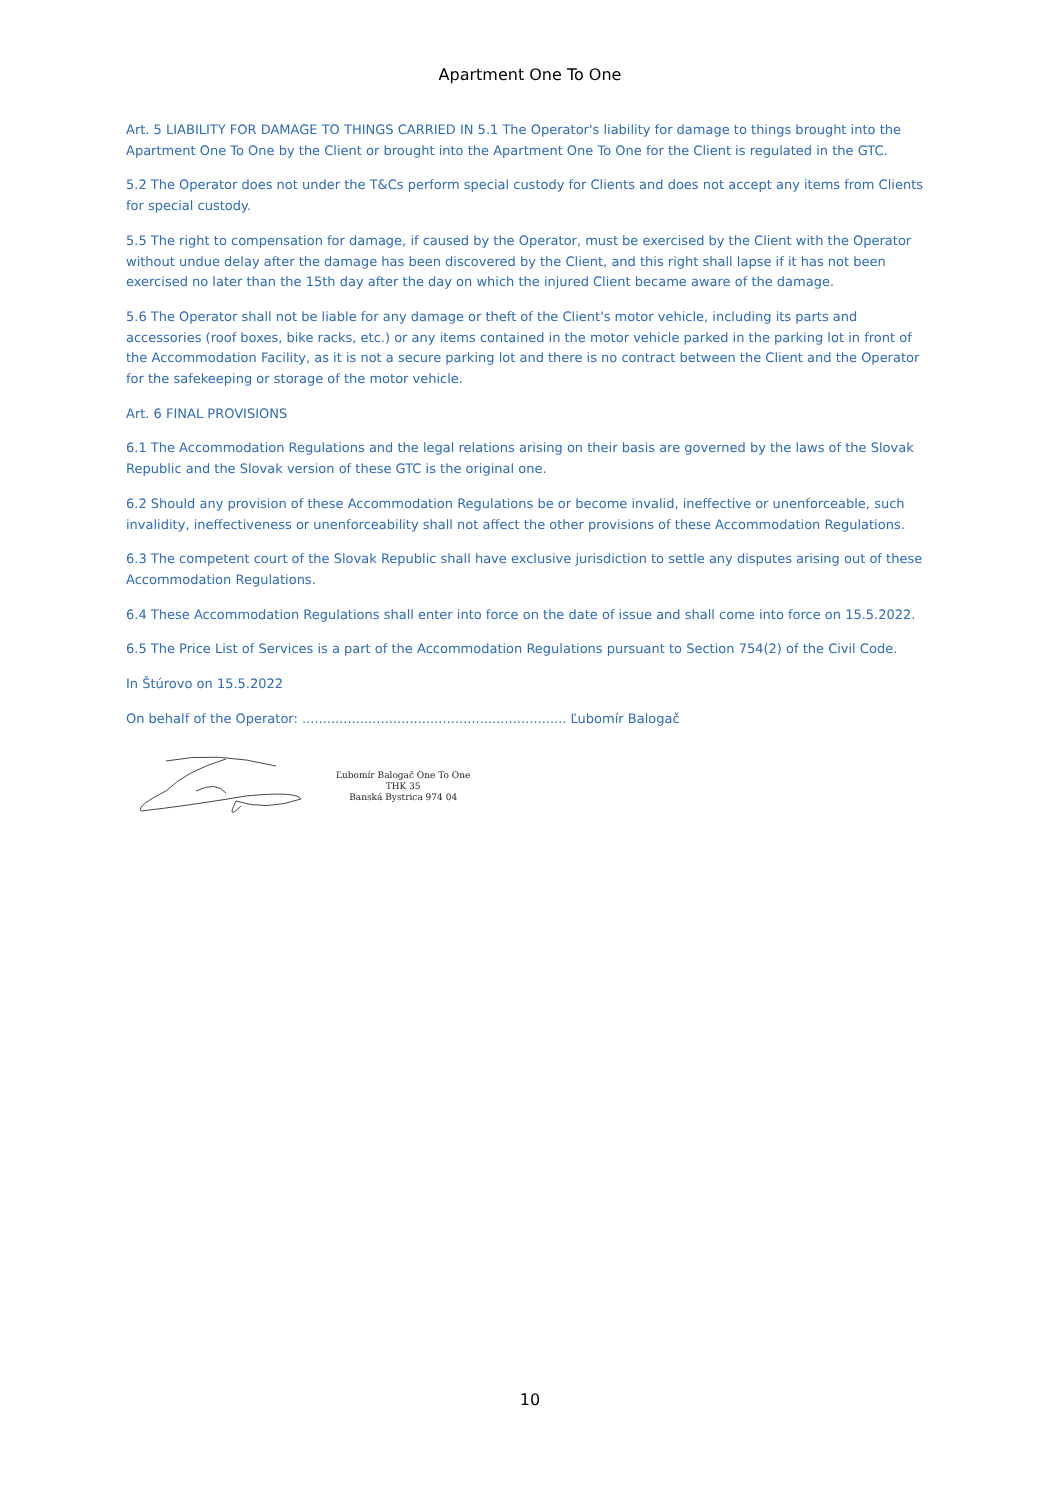Apartment One To One
Art. 5 LIABILITY FOR DAMAGE TO THINGS CARRIED IN 5.1 The Operator's liability for damage to things brought into the Apartment One To One by the Client or brought into the Apartment One To One for the Client is regulated in the GTC.
5.2 The Operator does not under the T&Cs perform special custody for Clients and does not accept any items from Clients for special custody.
5.5 The right to compensation for damage, if caused by the Operator, must be exercised by the Client with the Operator without undue delay after the damage has been discovered by the Client, and this right shall lapse if it has not been exercised no later than the 15th day after the day on which the injured Client became aware of the damage.
5.6 The Operator shall not be liable for any damage or theft of the Client's motor vehicle, including its parts and accessories (roof boxes, bike racks, etc.) or any items contained in the motor vehicle parked in the parking lot in front of the Accommodation Facility, as it is not a secure parking lot and there is no contract between the Client and the Operator for the safekeeping or storage of the motor vehicle.
Art. 6 FINAL PROVISIONS
6.1 The Accommodation Regulations and the legal relations arising on their basis are governed by the laws of the Slovak Republic and the Slovak version of these GTC is the original one.
6.2 Should any provision of these Accommodation Regulations be or become invalid, ineffective or unenforceable, such invalidity, ineffectiveness or unenforceability shall not affect the other provisions of these Accommodation Regulations.
6.3 The competent court of the Slovak Republic shall have exclusive jurisdiction to settle any disputes arising out of these Accommodation Regulations.
6.4 These Accommodation Regulations shall enter into force on the date of issue and shall come into force on 15.5.2022.
6.5 The Price List of Services is a part of the Accommodation Regulations pursuant to Section 754(2) of the Civil Code.
In Štúrovo on 15.5.2022
On behalf of the Operator: ................................................................ Ľubomír Balogač
Ľubomír Balogač One To One
THK 35
Banská Bystrica 974 04
10